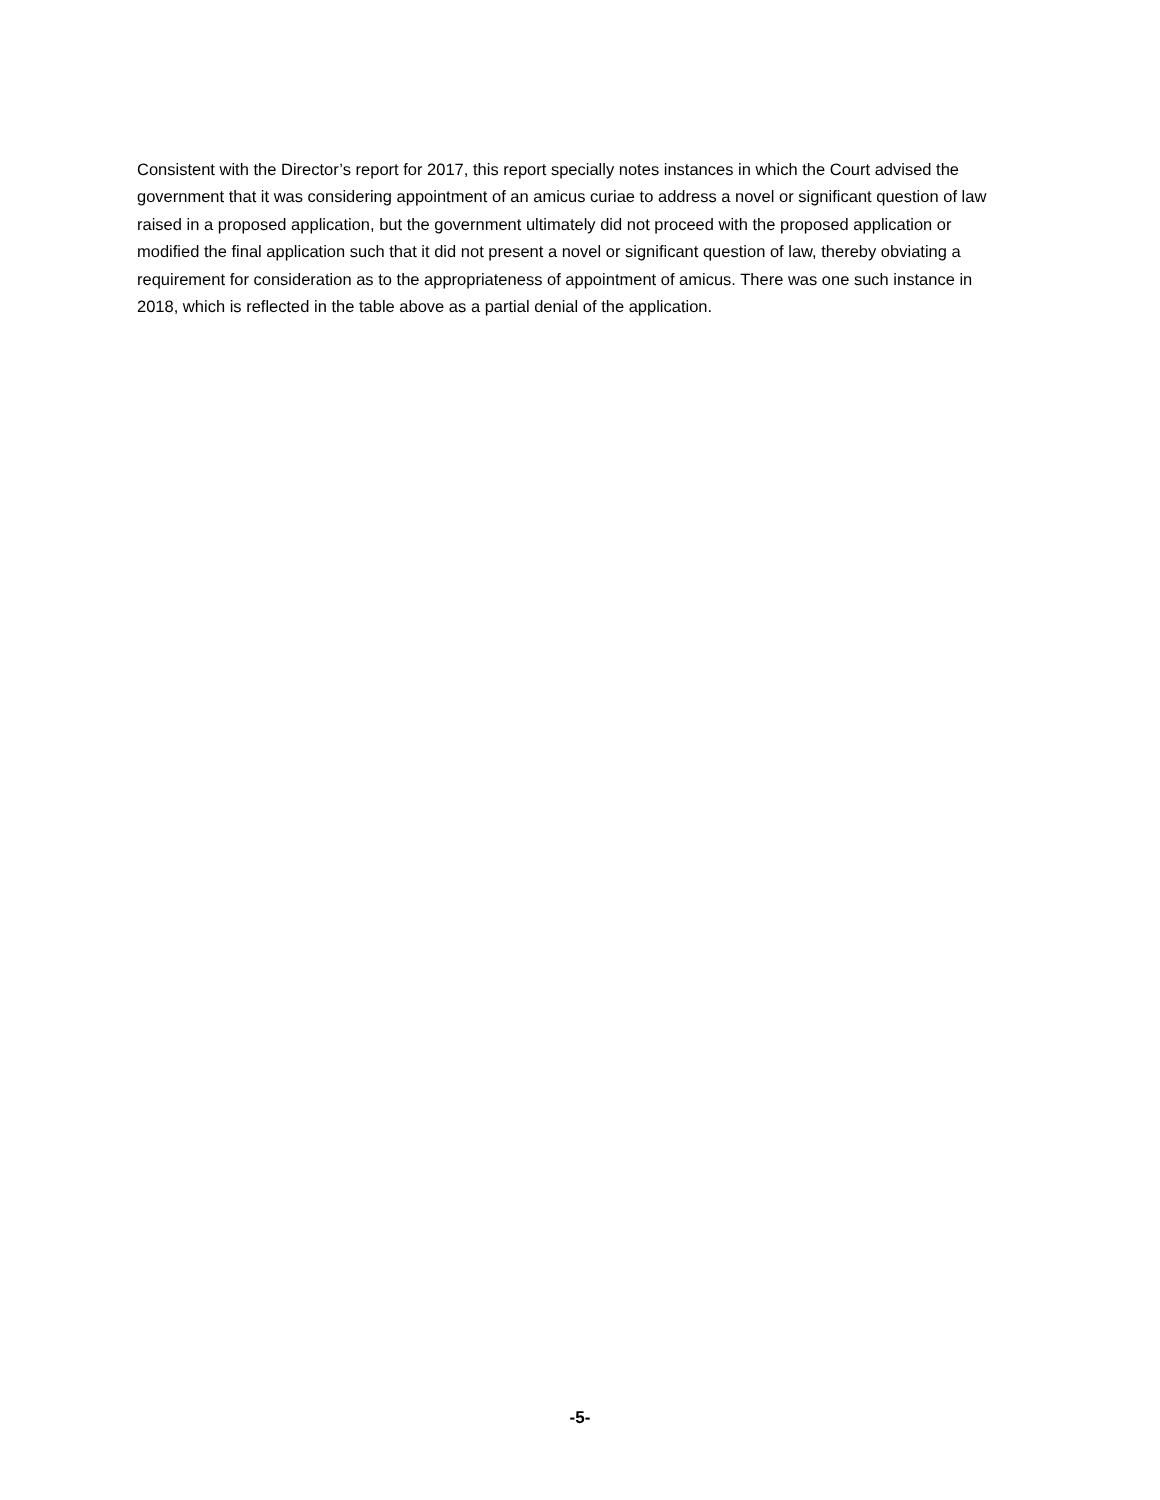Consistent with the Director’s report for 2017, this report specially notes instances in which the Court advised the government that it was considering appointment of an amicus curiae to address a novel or significant question of law raised in a proposed application, but the government ultimately did not proceed with the proposed application or modified the final application such that it did not present a novel or significant question of law, thereby obviating a requirement for consideration as to the appropriateness of appointment of amicus. There was one such instance in 2018, which is reflected in the table above as a partial denial of the application.
-5-